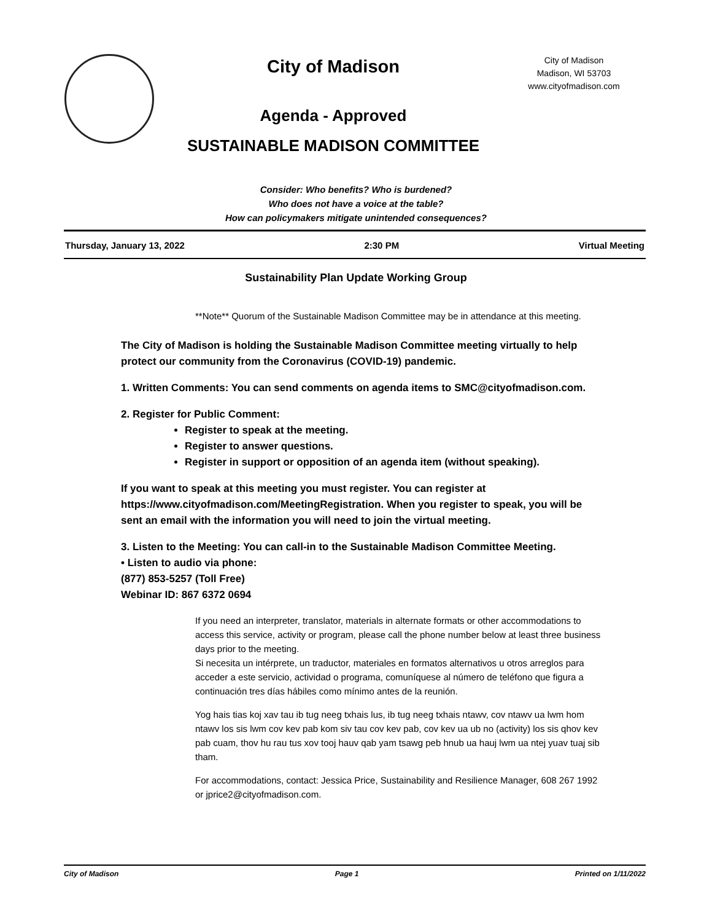City of Madison
Agenda - Approved
SUSTAINABLE MADISON COMMITTEE
City of Madison
Madison, WI 53703
www.cityofmadison.com
Consider: Who benefits? Who is burdened?
Who does not have a voice at the table?
How can policymakers mitigate unintended consequences?
Thursday, January 13, 2022 2:30 PM Virtual Meeting
Sustainability Plan Update Working Group
**Note** Quorum of the Sustainable Madison Committee may be in attendance at this meeting.
The City of Madison is holding the Sustainable Madison Committee meeting virtually to help protect our community from the Coronavirus (COVID-19) pandemic.
1. Written Comments: You can send comments on agenda items to SMC@cityofmadison.com.
2. Register for Public Comment:
Register to speak at the meeting.
Register to answer questions.
Register in support or opposition of an agenda item (without speaking).
If you want to speak at this meeting you must register. You can register at https://www.cityofmadison.com/MeetingRegistration. When you register to speak, you will be sent an email with the information you will need to join the virtual meeting.
3. Listen to the Meeting: You can call-in to the Sustainable Madison Committee Meeting.
• Listen to audio via phone:
(877) 853-5257 (Toll Free)
Webinar ID: 867 6372 0694
If you need an interpreter, translator, materials in alternate formats or other accommodations to access this service, activity or program, please call the phone number below at least three business days prior to the meeting.
Si necesita un intérprete, un traductor, materiales en formatos alternativos u otros arreglos para acceder a este servicio, actividad o programa, comuníquese al número de teléfono que figura a continuación tres días hábiles como mínimo antes de la reunión.
Yog hais tias koj xav tau ib tug neeg txhais lus, ib tug neeg txhais ntawv, cov ntawv ua lwm hom ntawv los sis lwm cov kev pab kom siv tau cov kev pab, cov kev ua ub no (activity) los sis qhov kev pab cuam, thov hu rau tus xov tooj hauv qab yam tsawg peb hnub ua hauj lwm ua ntej yuav tuaj sib tham.
For accommodations, contact: Jessica Price, Sustainability and Resilience Manager, 608 267 1992 or jprice2@cityofmadison.com.
City of Madison Page 1 Printed on 1/11/2022